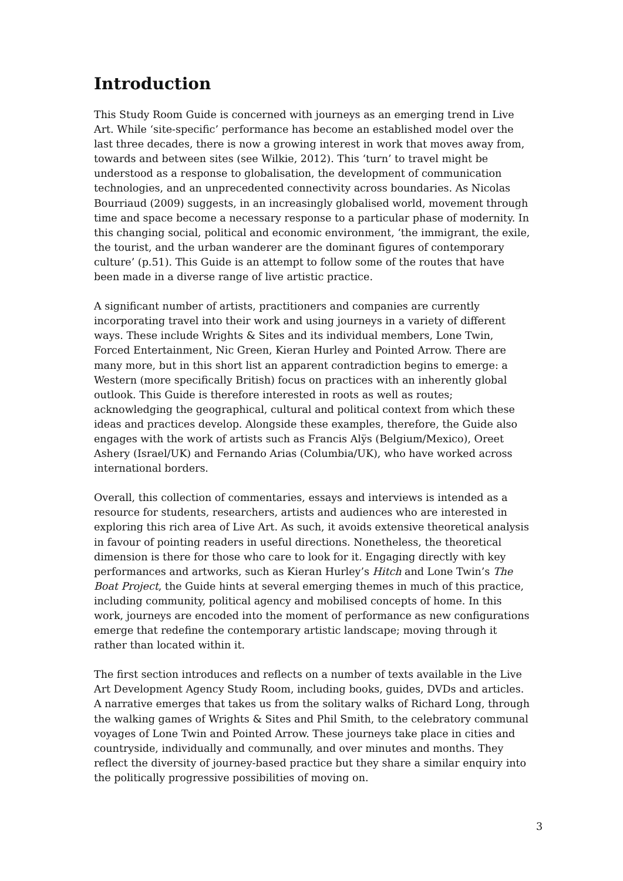Introduction
This Study Room Guide is concerned with journeys as an emerging trend in Live Art. While ‘site-specific’ performance has become an established model over the last three decades, there is now a growing interest in work that moves away from, towards and between sites (see Wilkie, 2012). This ‘turn’ to travel might be understood as a response to globalisation, the development of communication technologies, and an unprecedented connectivity across boundaries. As Nicolas Bourriaud (2009) suggests, in an increasingly globalised world, movement through time and space become a necessary response to a particular phase of modernity. In this changing social, political and economic environment, ‘the immigrant, the exile, the tourist, and the urban wanderer are the dominant figures of contemporary culture’ (p.51). This Guide is an attempt to follow some of the routes that have been made in a diverse range of live artistic practice.
A significant number of artists, practitioners and companies are currently incorporating travel into their work and using journeys in a variety of different ways. These include Wrights & Sites and its individual members, Lone Twin, Forced Entertainment, Nic Green, Kieran Hurley and Pointed Arrow. There are many more, but in this short list an apparent contradiction begins to emerge: a Western (more specifically British) focus on practices with an inherently global outlook. This Guide is therefore interested in roots as well as routes; acknowledging the geographical, cultural and political context from which these ideas and practices develop. Alongside these examples, therefore, the Guide also engages with the work of artists such as Francis Alÿs (Belgium/Mexico), Oreet Ashery (Israel/UK) and Fernando Arias (Columbia/UK), who have worked across international borders.
Overall, this collection of commentaries, essays and interviews is intended as a resource for students, researchers, artists and audiences who are interested in exploring this rich area of Live Art. As such, it avoids extensive theoretical analysis in favour of pointing readers in useful directions. Nonetheless, the theoretical dimension is there for those who care to look for it. Engaging directly with key performances and artworks, such as Kieran Hurley’s Hitch and Lone Twin’s The Boat Project, the Guide hints at several emerging themes in much of this practice, including community, political agency and mobilised concepts of home. In this work, journeys are encoded into the moment of performance as new configurations emerge that redefine the contemporary artistic landscape; moving through it rather than located within it.
The first section introduces and reflects on a number of texts available in the Live Art Development Agency Study Room, including books, guides, DVDs and articles. A narrative emerges that takes us from the solitary walks of Richard Long, through the walking games of Wrights & Sites and Phil Smith, to the celebratory communal voyages of Lone Twin and Pointed Arrow. These journeys take place in cities and countryside, individually and communally, and over minutes and months. They reflect the diversity of journey-based practice but they share a similar enquiry into the politically progressive possibilities of moving on.
3